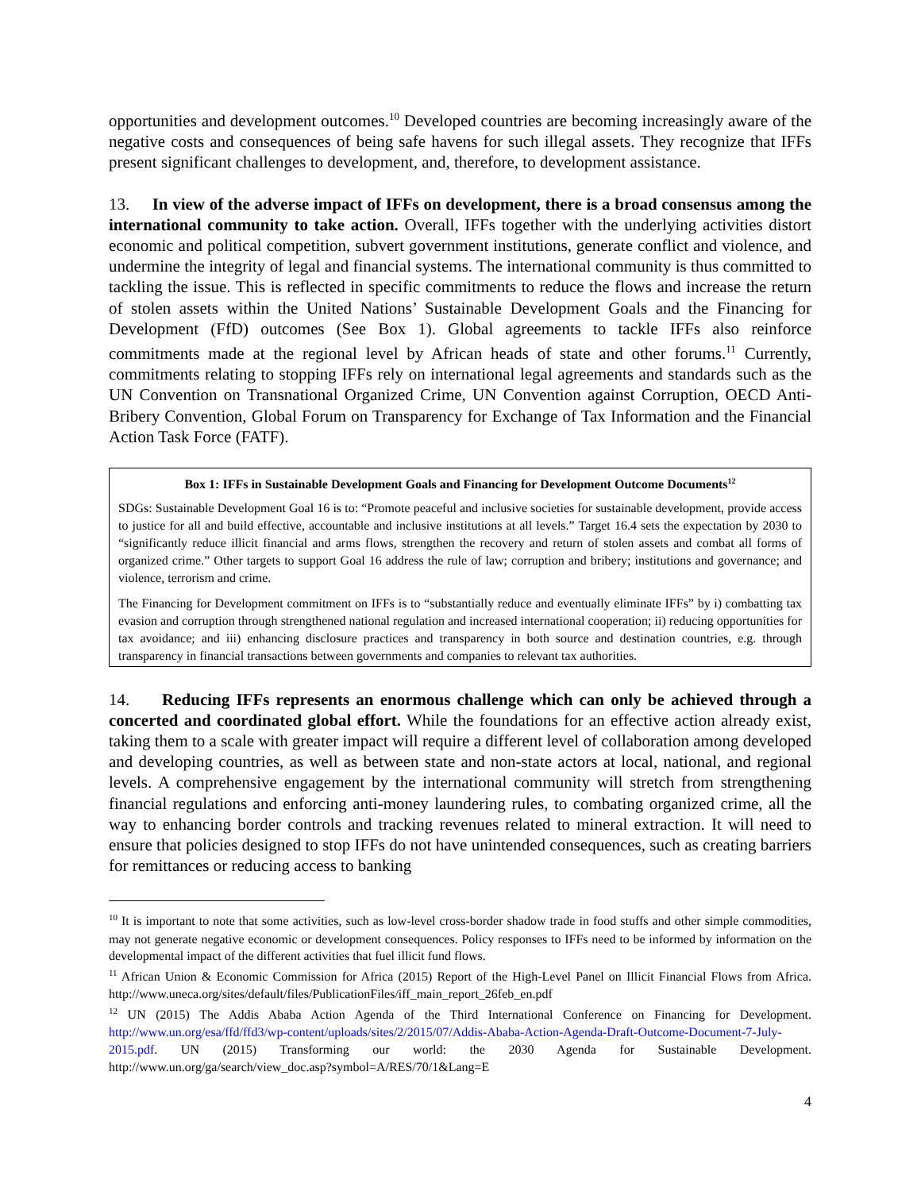opportunities and development outcomes.<sup>10</sup> Developed countries are becoming increasingly aware of the negative costs and consequences of being safe havens for such illegal assets. They recognize that IFFs present significant challenges to development, and, therefore, to development assistance.
13. In view of the adverse impact of IFFs on development, there is a broad consensus among the international community to take action. Overall, IFFs together with the underlying activities distort economic and political competition, subvert government institutions, generate conflict and violence, and undermine the integrity of legal and financial systems. The international community is thus committed to tackling the issue. This is reflected in specific commitments to reduce the flows and increase the return of stolen assets within the United Nations’ Sustainable Development Goals and the Financing for Development (FfD) outcomes (See Box 1). Global agreements to tackle IFFs also reinforce commitments made at the regional level by African heads of state and other forums.<sup>11</sup> Currently, commitments relating to stopping IFFs rely on international legal agreements and standards such as the UN Convention on Transnational Organized Crime, UN Convention against Corruption, OECD Anti-Bribery Convention, Global Forum on Transparency for Exchange of Tax Information and the Financial Action Task Force (FATF).
Box 1: IFFs in Sustainable Development Goals and Financing for Development Outcome Documents<sup>12</sup>
SDGs: Sustainable Development Goal 16 is to: “Promote peaceful and inclusive societies for sustainable development, provide access to justice for all and build effective, accountable and inclusive institutions at all levels.” Target 16.4 sets the expectation by 2030 to “significantly reduce illicit financial and arms flows, strengthen the recovery and return of stolen assets and combat all forms of organized crime.” Other targets to support Goal 16 address the rule of law; corruption and bribery; institutions and governance; and violence, terrorism and crime.
The Financing for Development commitment on IFFs is to “substantially reduce and eventually eliminate IFFs” by i) combatting tax evasion and corruption through strengthened national regulation and increased international cooperation; ii) reducing opportunities for tax avoidance; and iii) enhancing disclosure practices and transparency in both source and destination countries, e.g. through transparency in financial transactions between governments and companies to relevant tax authorities.
14. Reducing IFFs represents an enormous challenge which can only be achieved through a concerted and coordinated global effort. While the foundations for an effective action already exist, taking them to a scale with greater impact will require a different level of collaboration among developed and developing countries, as well as between state and non-state actors at local, national, and regional levels. A comprehensive engagement by the international community will stretch from strengthening financial regulations and enforcing anti-money laundering rules, to combating organized crime, all the way to enhancing border controls and tracking revenues related to mineral extraction. It will need to ensure that policies designed to stop IFFs do not have unintended consequences, such as creating barriers for remittances or reducing access to banking
<sup>10</sup> It is important to note that some activities, such as low-level cross-border shadow trade in food stuffs and other simple commodities, may not generate negative economic or development consequences. Policy responses to IFFs need to be informed by information on the developmental impact of the different activities that fuel illicit fund flows.
<sup>11</sup> African Union & Economic Commission for Africa (2015) Report of the High-Level Panel on Illicit Financial Flows from Africa. http://www.uneca.org/sites/default/files/PublicationFiles/iff_main_report_26feb_en.pdf
<sup>12</sup> UN (2015) The Addis Ababa Action Agenda of the Third International Conference on Financing for Development. http://www.un.org/esa/ffd/ffd3/wp-content/uploads/sites/2/2015/07/Addis-Ababa-Action-Agenda-Draft-Outcome-Document-7-July-2015.pdf. UN (2015) Transforming our world: the 2030 Agenda for Sustainable Development. http://www.un.org/ga/search/view_doc.asp?symbol=A/RES/70/1&Lang=E
4